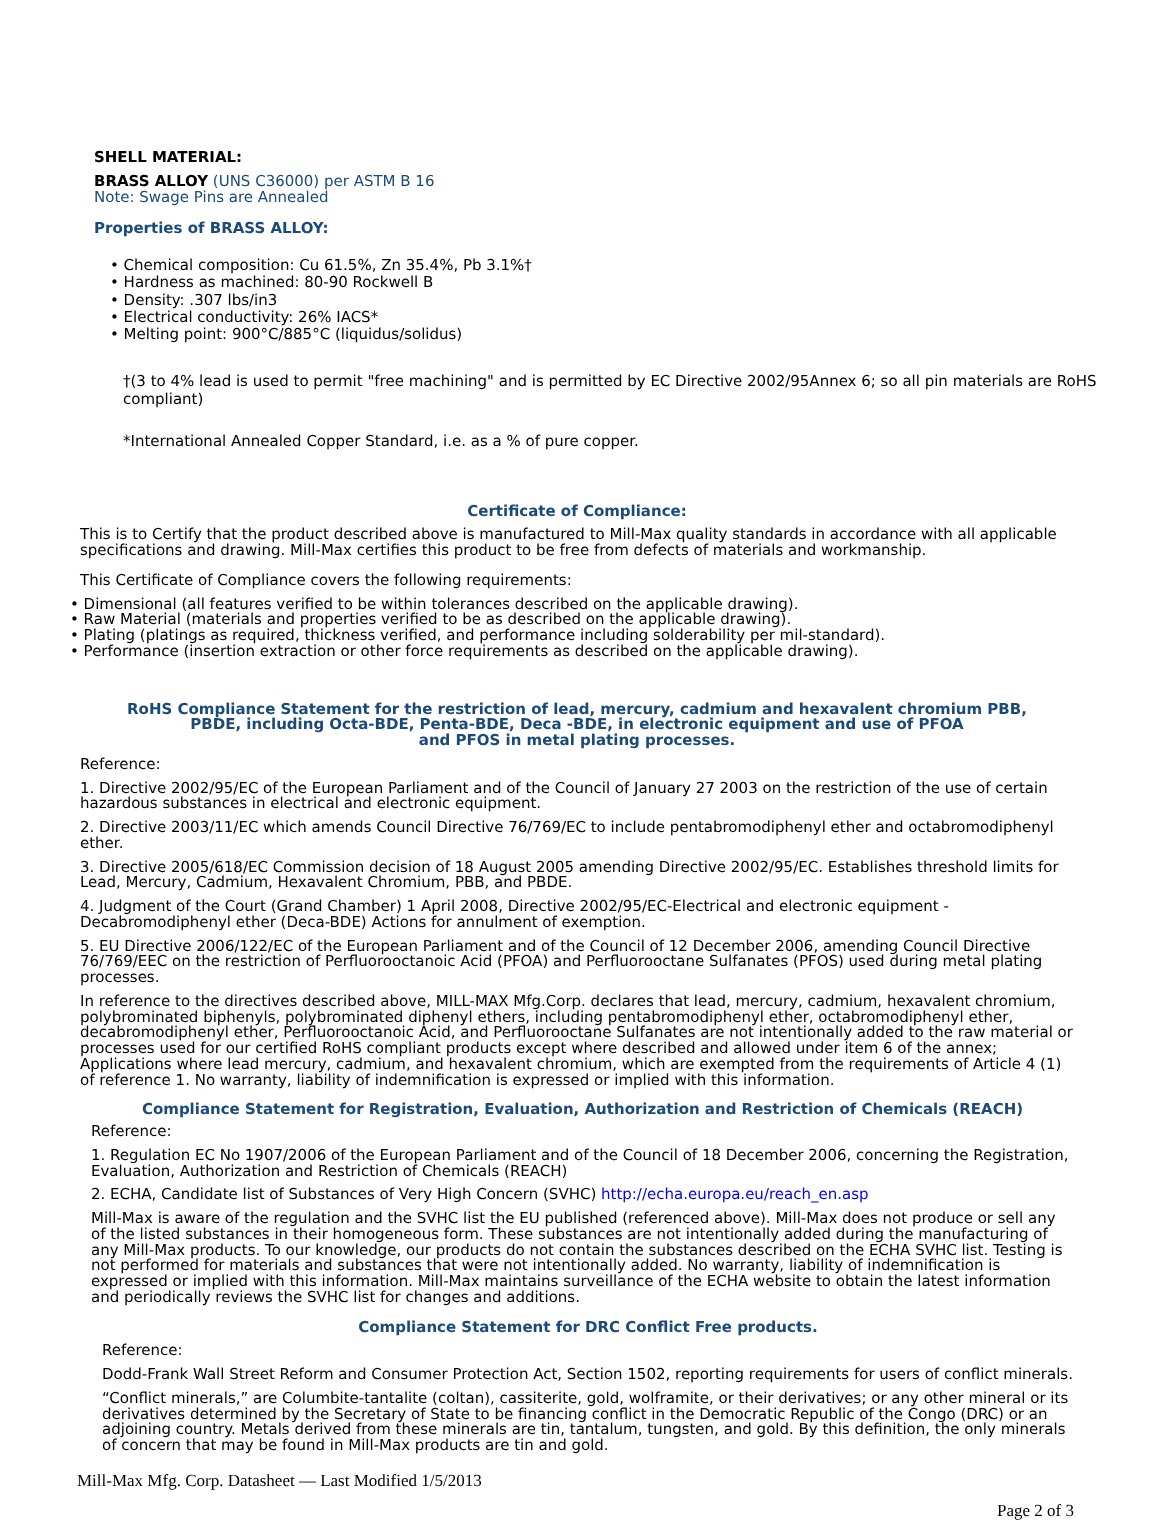SHELL MATERIAL:
BRASS ALLOY (UNS C36000) per ASTM B 16
Note: Swage Pins are Annealed
Properties of BRASS ALLOY:
• Chemical composition: Cu 61.5%, Zn 35.4%, Pb 3.1%†
• Hardness as machined: 80-90 Rockwell B
• Density: .307 lbs/in3
• Electrical conductivity: 26% IACS*
• Melting point: 900°C/885°C (liquidus/solidus)
†(3 to 4% lead is used to permit "free machining" and is permitted by EC Directive 2002/95Annex 6; so all pin materials are RoHS compliant)
*International Annealed Copper Standard, i.e. as a % of pure copper.
Certificate of Compliance:
This is to Certify that the product described above is manufactured to Mill-Max quality standards in accordance with all applicable specifications and drawing. Mill-Max certifies this product to be free from defects of materials and workmanship.
This Certificate of Compliance covers the following requirements:
• Dimensional (all features verified to be within tolerances described on the applicable drawing).
• Raw Material (materials and properties verified to be as described on the applicable drawing).
• Plating (platings as required, thickness verified, and performance including solderability per mil-standard).
• Performance (insertion extraction or other force requirements as described on the applicable drawing).
RoHS Compliance Statement for the restriction of lead, mercury, cadmium and hexavalent chromium PBB,
PBDE, including Octa-BDE, Penta-BDE, Deca -BDE, in electronic equipment and use of PFOA
and PFOS in metal plating processes.
Reference:
1. Directive 2002/95/EC of the European Parliament and of the Council of January 27 2003 on the restriction of the use of certain hazardous substances in electrical and electronic equipment.
2. Directive 2003/11/EC which amends Council Directive 76/769/EC to include pentabromodiphenyl ether and octabromodiphenyl ether.
3. Directive 2005/618/EC Commission decision of 18 August 2005 amending Directive 2002/95/EC. Establishes threshold limits for Lead, Mercury, Cadmium, Hexavalent Chromium, PBB, and PBDE.
4. Judgment of the Court (Grand Chamber) 1 April 2008, Directive 2002/95/EC-Electrical and electronic equipment - Decabromodiphenyl ether (Deca-BDE) Actions for annulment of exemption.
5. EU Directive 2006/122/EC of the European Parliament and of the Council of 12 December 2006, amending Council Directive 76/769/EEC on the restriction of Perfluorooctanoic Acid (PFOA) and Perfluorooctane Sulfanates (PFOS) used during metal plating processes.
In reference to the directives described above, MILL-MAX Mfg.Corp. declares that lead, mercury, cadmium, hexavalent chromium, polybrominated biphenyls, polybrominated diphenyl ethers, including pentabromodiphenyl ether, octabromodiphenyl ether, decabromodiphenyl ether, Perfluorooctanoic Acid, and Perfluorooctane Sulfanates are not intentionally added to the raw material or processes used for our certified RoHS compliant products except where described and allowed under item 6 of the annex; Applications where lead mercury, cadmium, and hexavalent chromium, which are exempted from the requirements of Article 4 (1) of reference 1. No warranty, liability of indemnification is expressed or implied with this information.
Compliance Statement for Registration, Evaluation, Authorization and Restriction of Chemicals (REACH)
Reference:
1. Regulation EC No 1907/2006 of the European Parliament and of the Council of 18 December 2006, concerning the Registration, Evaluation, Authorization and Restriction of Chemicals (REACH)
2. ECHA, Candidate list of Substances of Very High Concern (SVHC) http://echa.europa.eu/reach_en.asp
Mill-Max is aware of the regulation and the SVHC list the EU published (referenced above). Mill-Max does not produce or sell any of the listed substances in their homogeneous form. These substances are not intentionally added during the manufacturing of any Mill-Max products. To our knowledge, our products do not contain the substances described on the ECHA SVHC list. Testing is not performed for materials and substances that were not intentionally added. No warranty, liability of indemnification is expressed or implied with this information. Mill-Max maintains surveillance of the ECHA website to obtain the latest information and periodically reviews the SVHC list for changes and additions.
Compliance Statement for DRC Conflict Free products.
Reference:
Dodd-Frank Wall Street Reform and Consumer Protection Act, Section 1502, reporting requirements for users of conflict minerals.
“Conflict minerals,” are Columbite-tantalite (coltan), cassiterite, gold, wolframite, or their derivatives; or any other mineral or its derivatives determined by the Secretary of State to be financing conflict in the Democratic Republic of the Congo (DRC) or an adjoining country. Metals derived from these minerals are tin, tantalum, tungsten, and gold. By this definition, the only minerals of concern that may be found in Mill-Max products are tin and gold.
Mill-Max Mfg. Corp. Datasheet — Last Modified 1/5/2013
Page 2 of 3